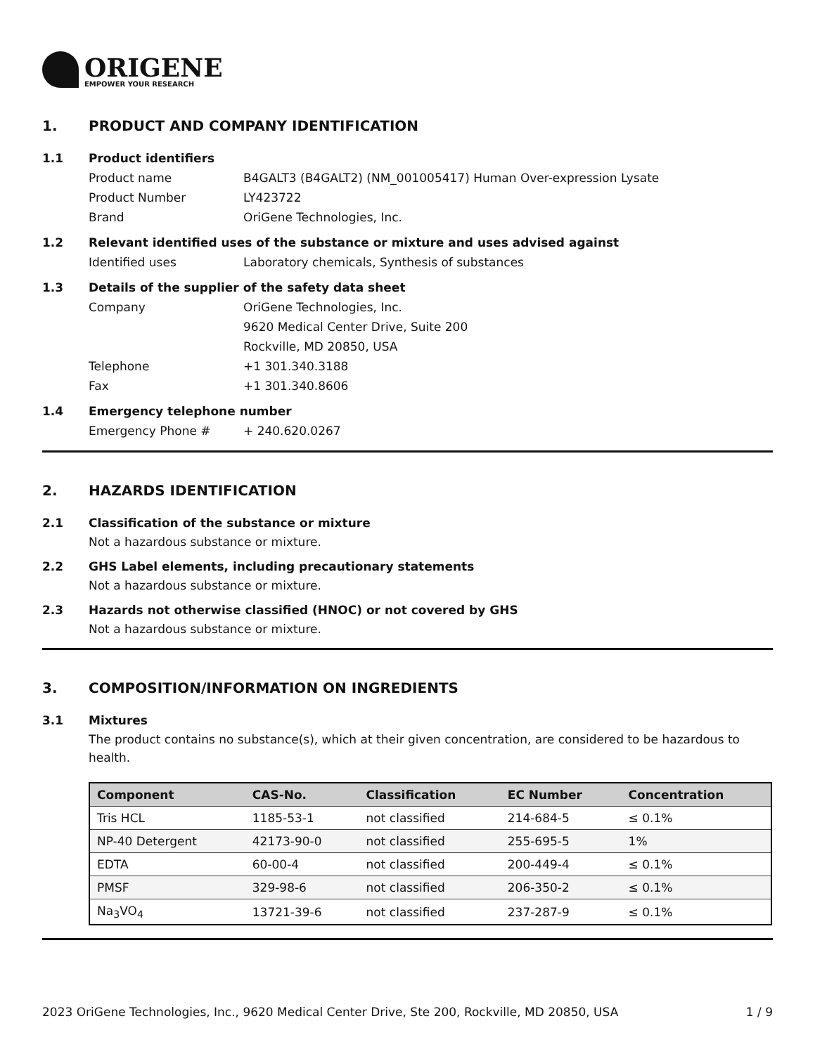ORIGENE
EMPOWER YOUR RESEARCH
1. PRODUCT AND COMPANY IDENTIFICATION
1.1 Product identifiers
Product name B4GALT3 (B4GALT2) (NM_001005417) Human Over-expression Lysate
Product Number LY423722
Brand OriGene Technologies, Inc.
1.2 Relevant identified uses of the substance or mixture and uses advised against
Identified uses Laboratory chemicals, Synthesis of substances
1.3 Details of the supplier of the safety data sheet
Company OriGene Technologies, Inc.
9620 Medical Center Drive, Suite 200
Rockville, MD 20850, USA
Telephone +1 301.340.3188
Fax +1 301.340.8606
1.4 Emergency telephone number
Emergency Phone # + 240.620.0267
2. HAZARDS IDENTIFICATION
2.1 Classification of the substance or mixture
Not a hazardous substance or mixture.
2.2 GHS Label elements, including precautionary statements
Not a hazardous substance or mixture.
2.3 Hazards not otherwise classified (HNOC) or not covered by GHS
Not a hazardous substance or mixture.
3. COMPOSITION/INFORMATION ON INGREDIENTS
3.1 Mixtures
The product contains no substance(s), which at their given concentration, are considered to be hazardous to health.
| Component | CAS-No. | Classification | EC Number | Concentration |
| --- | --- | --- | --- | --- |
| Tris HCL | 1185-53-1 | not classified | 214-684-5 | ≤ 0.1% |
| NP-40 Detergent | 42173-90-0 | not classified | 255-695-5 | 1% |
| EDTA | 60-00-4 | not classified | 200-449-4 | ≤ 0.1% |
| PMSF | 329-98-6 | not classified | 206-350-2 | ≤ 0.1% |
| Na<sub>3</sub>VO<sub>4</sub> | 13721-39-6 | not classified | 237-287-9 | ≤ 0.1% |
2023 OriGene Technologies, Inc., 9620 Medical Center Drive, Ste 200, Rockville, MD 20850, USA 1 / 9